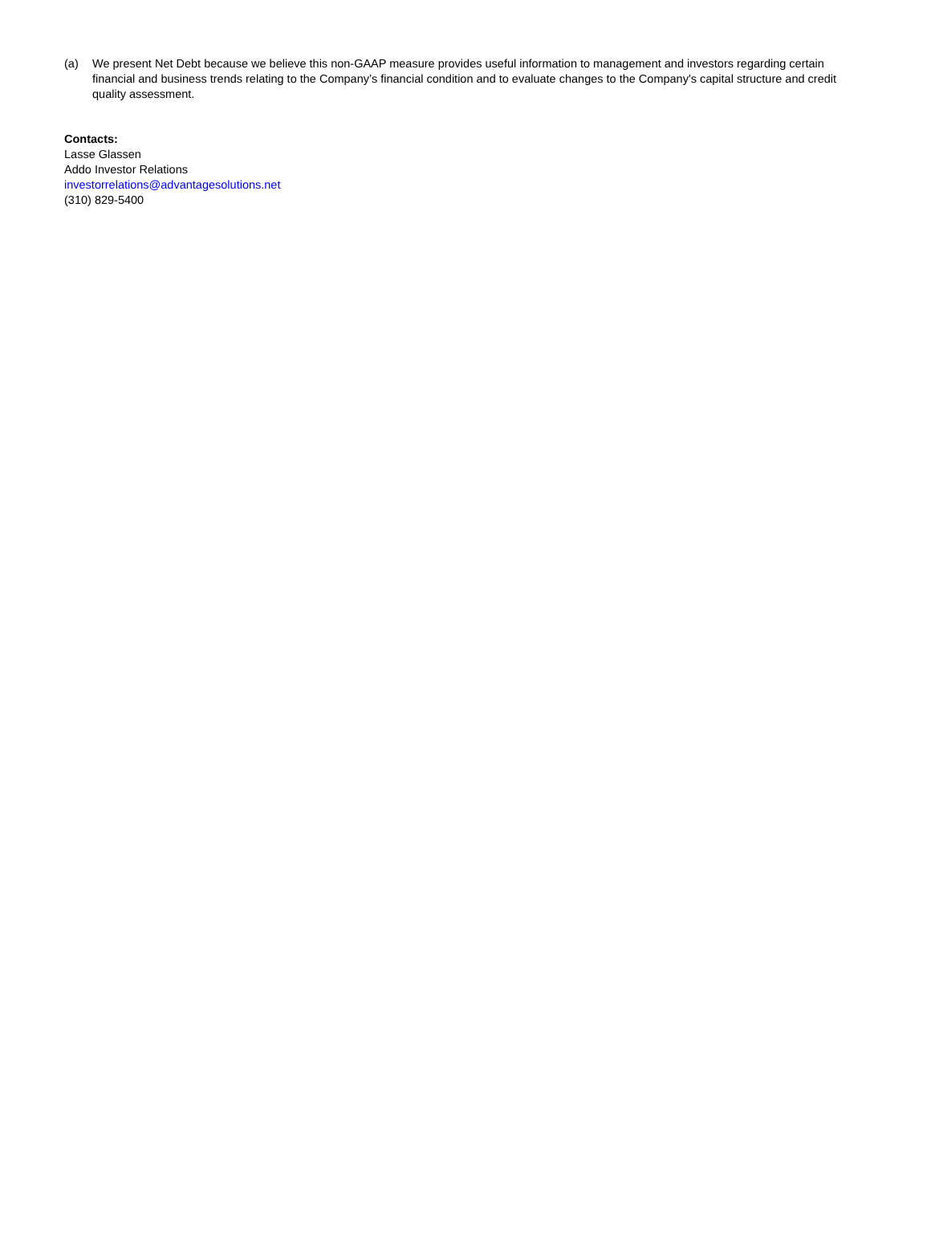(a) We present Net Debt because we believe this non-GAAP measure provides useful information to management and investors regarding certain financial and business trends relating to the Company’s financial condition and to evaluate changes to the Company's capital structure and credit quality assessment.
Contacts:
Lasse Glassen
Addo Investor Relations
investorrelations@advantagesolutions.net
(310) 829-5400